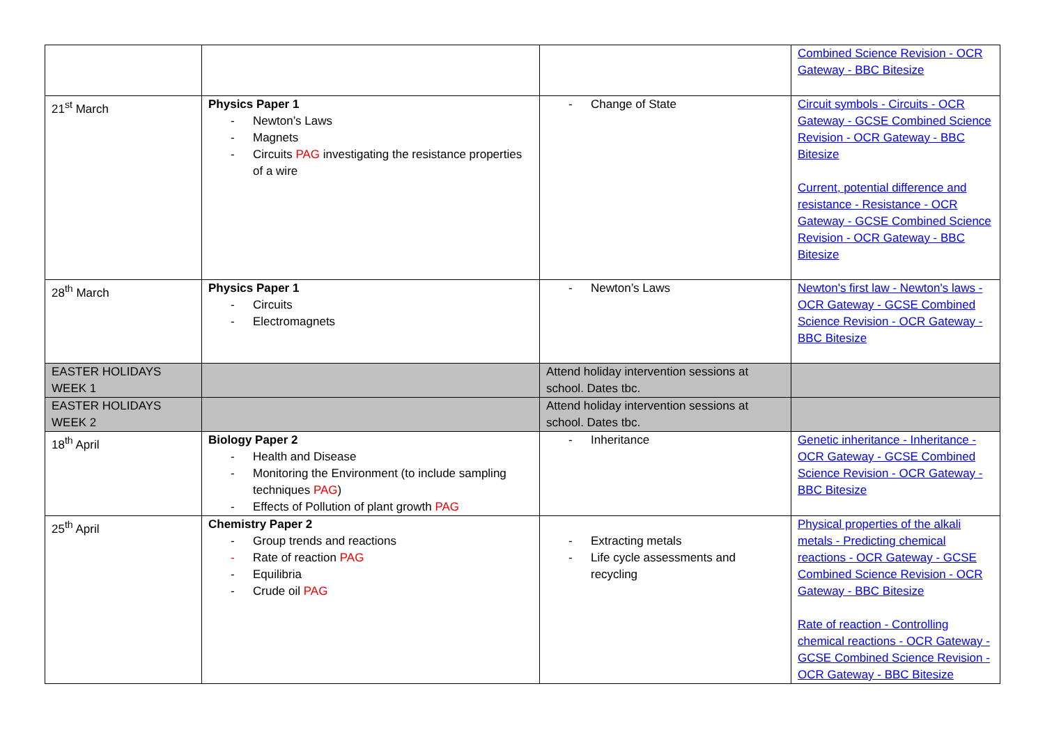| | | | Combined Science Revision - OCR Gateway - BBC Bitesize |
| 21<sup>st</sup> March | Physics Paper 1 - Newton’s Laws - Magnets - Circuits PAG investigating the resistance properties of a wire | - Change of State | Circuit symbols - Circuits - OCR Gateway - GCSE Combined Science Revision - OCR Gateway - BBC Bitesize Current, potential difference and resistance - Resistance - OCR Gateway - GCSE Combined Science Revision - OCR Gateway - BBC Bitesize |
| 28<sup>th</sup> March | Physics Paper 1 - Circuits - Electromagnets | - Newton’s Laws | Newton's first law - Newton's laws - OCR Gateway - GCSE Combined Science Revision - OCR Gateway - BBC Bitesize |
| EASTER HOLIDAYS WEEK 1 | | Attend holiday intervention sessions at school. Dates tbc. | |
| EASTER HOLIDAYS WEEK 2 | | Attend holiday intervention sessions at school. Dates tbc. | |
| 18<sup>th</sup> April | Biology Paper 2 - Health and Disease - Monitoring the Environment (to include sampling techniques PAG ) - Effects of Pollution of plant growth PAG | - Inheritance | Genetic inheritance - Inheritance - OCR Gateway - GCSE Combined Science Revision - OCR Gateway - BBC Bitesize |
| 25<sup>th</sup> April | Chemistry Paper 2 - Group trends and reactions - Rate of reaction PAG - Equilibria - Crude oil PAG | - Extracting metals - Life cycle assessments and recycling | Physical properties of the alkali metals - Predicting chemical reactions - OCR Gateway - GCSE Combined Science Revision - OCR Gateway - BBC Bitesize Rate of reaction - Controlling chemical reactions - OCR Gateway - GCSE Combined Science Revision - OCR Gateway - BBC Bitesize |